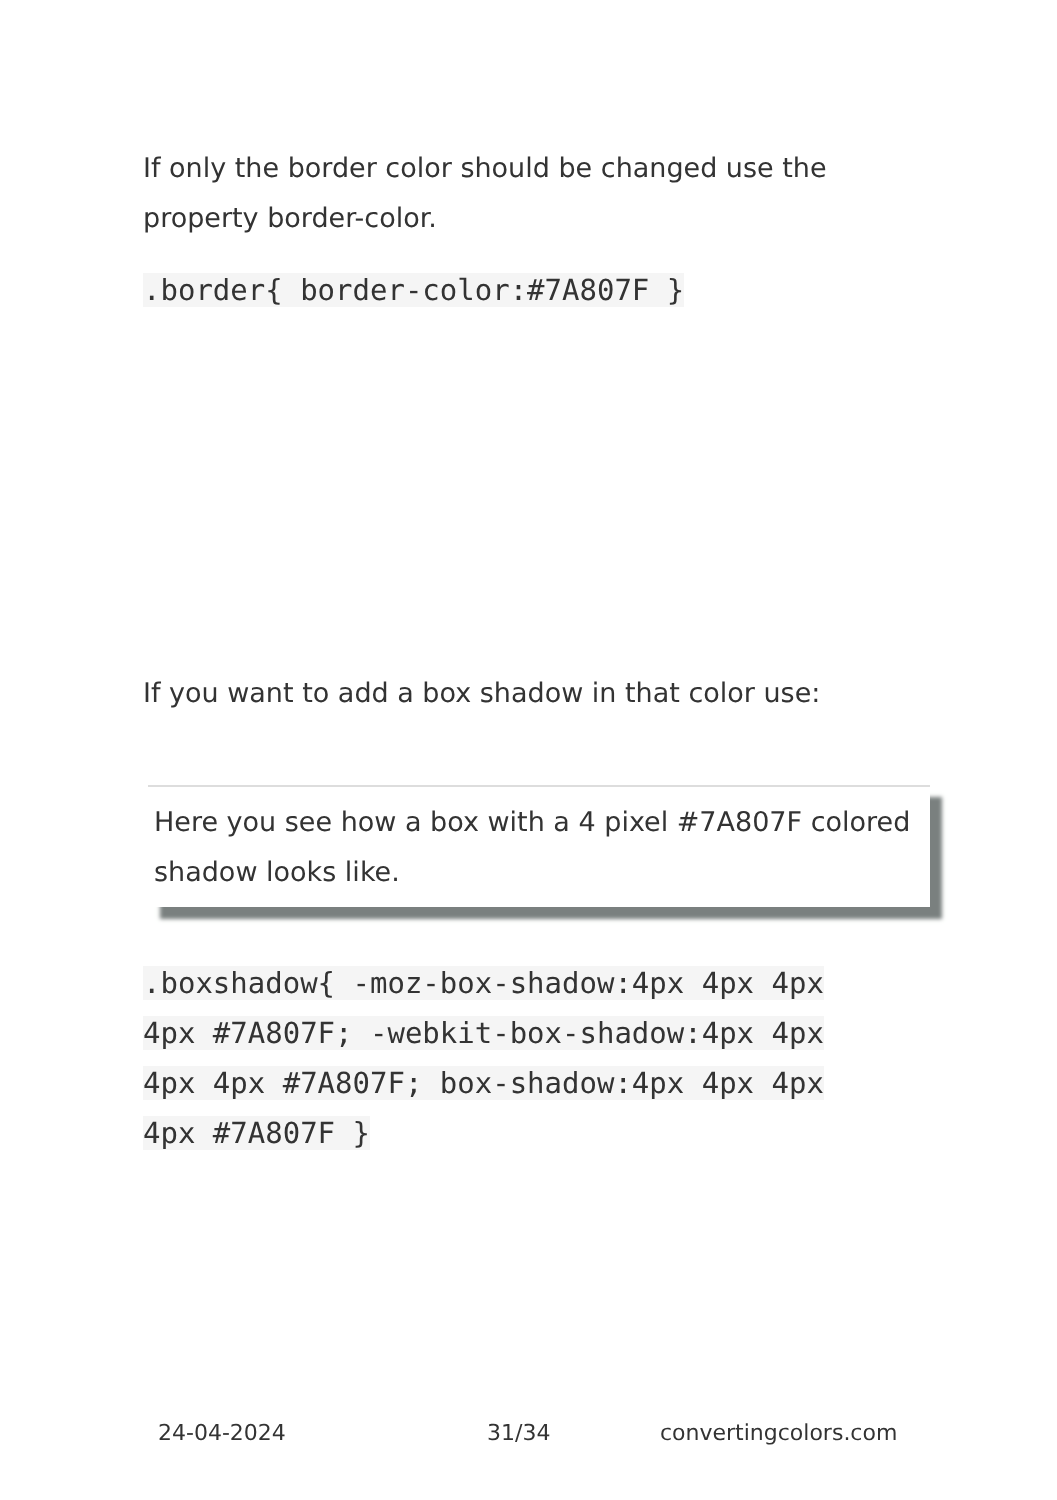If only the border color should be changed use the property border-color.
.border{ border-color:#7A807F }
If you want to add a box shadow in that color use:
Here you see how a box with a 4 pixel #7A807F colored shadow looks like.
.boxshadow{ -moz-box-shadow:4px 4px 4px 4px #7A807F; -webkit-box-shadow:4px 4px 4px 4px #7A807F; box-shadow:4px 4px 4px 4px #7A807F }
24-04-2024 31/34 convertingcolors.com